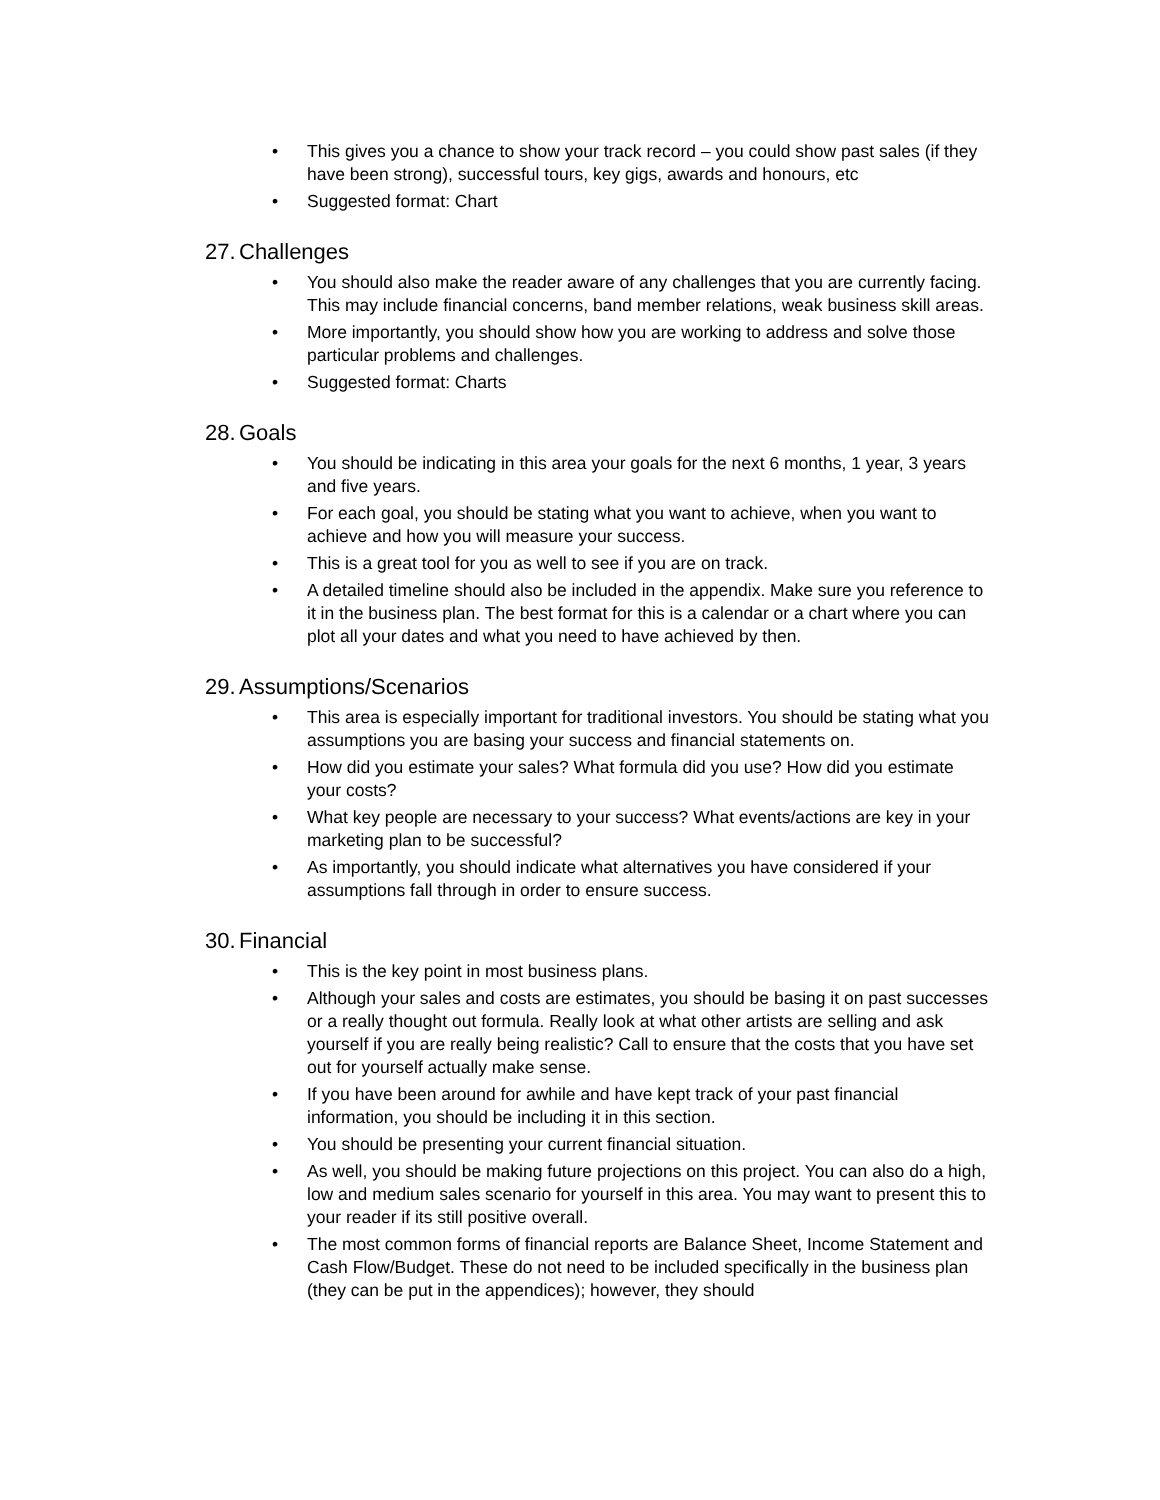• This gives you a chance to show your track record – you could show past sales (if they have been strong), successful tours, key gigs, awards and honours, etc
• Suggested format: Chart
27. Challenges
• You should also make the reader aware of any challenges that you are currently facing. This may include financial concerns, band member relations, weak business skill areas.
• More importantly, you should show how you are working to address and solve those particular problems and challenges.
• Suggested format: Charts
28. Goals
• You should be indicating in this area your goals for the next 6 months, 1 year, 3 years and five years.
• For each goal, you should be stating what you want to achieve, when you want to achieve and how you will measure your success.
• This is a great tool for you as well to see if you are on track.
• A detailed timeline should also be included in the appendix. Make sure you reference to it in the business plan. The best format for this is a calendar or a chart where you can plot all your dates and what you need to have achieved by then.
29. Assumptions/Scenarios
• This area is especially important for traditional investors. You should be stating what you assumptions you are basing your success and financial statements on.
• How did you estimate your sales? What formula did you use? How did you estimate your costs?
• What key people are necessary to your success? What events/actions are key in your marketing plan to be successful?
• As importantly, you should indicate what alternatives you have considered if your assumptions fall through in order to ensure success.
30. Financial
• This is the key point in most business plans.
• Although your sales and costs are estimates, you should be basing it on past successes or a really thought out formula. Really look at what other artists are selling and ask yourself if you are really being realistic? Call to ensure that the costs that you have set out for yourself actually make sense.
• If you have been around for awhile and have kept track of your past financial information, you should be including it in this section.
• You should be presenting your current financial situation.
• As well, you should be making future projections on this project. You can also do a high, low and medium sales scenario for yourself in this area. You may want to present this to your reader if its still positive overall.
• The most common forms of financial reports are Balance Sheet, Income Statement and Cash Flow/Budget. These do not need to be included specifically in the business plan (they can be put in the appendices); however, they should